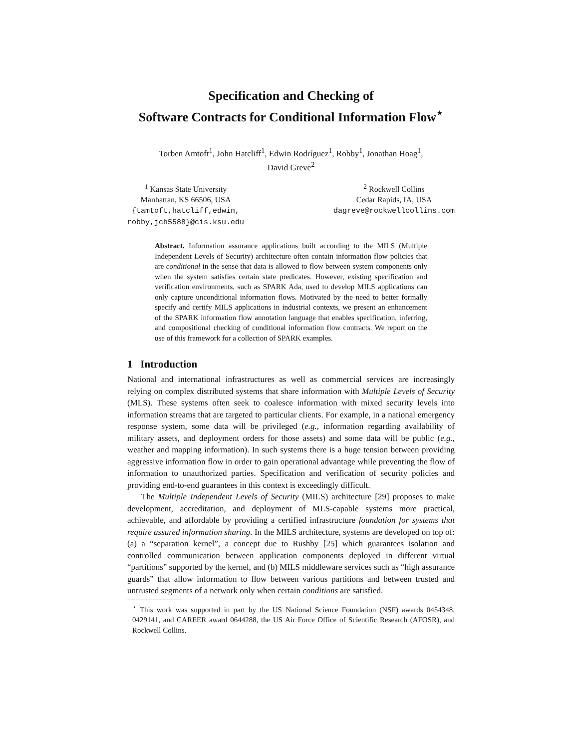Specification and Checking of
Software Contracts for Conditional Information Flow<sup>⋆</sup>
Torben Amtoft<sup>1</sup>, John Hatcliff<sup>1</sup>, Edwin Rodríguez<sup>1</sup>, Robby<sup>1</sup>, Jonathan Hoag<sup>1</sup>,
David Greve<sup>2</sup>
<sup>1</sup> Kansas State University
Manhattan, KS 66506, USA
{tamtoft,hatcliff,edwin,
robby,jch5588}@cis.ksu.edu
<sup>2</sup> Rockwell Collins
Cedar Rapids, IA, USA
dagreve@rockwellcollins.com
Abstract. Information assurance applications built according to the MILS (Multiple Independent Levels of Security) architecture often contain information flow policies that are conditional in the sense that data is allowed to flow between system components only when the system satisfies certain state predicates. However, existing specification and verification environments, such as SPARK Ada, used to develop MILS applications can only capture unconditional information flows. Motivated by the need to better formally specify and certify MILS applications in industrial contexts, we present an enhancement of the SPARK information flow annotation language that enables specification, inferring, and compositional checking of conditional information flow contracts. We report on the use of this framework for a collection of SPARK examples.
1 Introduction
National and international infrastructures as well as commercial services are increasingly relying on complex distributed systems that share information with Multiple Levels of Security (MLS). These systems often seek to coalesce information with mixed security levels into information streams that are targeted to particular clients. For example, in a national emergency response system, some data will be privileged (e.g., information regarding availability of military assets, and deployment orders for those assets) and some data will be public (e.g., weather and mapping information). In such systems there is a huge tension between providing aggressive information flow in order to gain operational advantage while preventing the flow of information to unauthorized parties. Specification and verification of security policies and providing end-to-end guarantees in this context is exceedingly difficult.
The Multiple Independent Levels of Security (MILS) architecture [29] proposes to make development, accreditation, and deployment of MLS-capable systems more practical, achievable, and affordable by providing a certified infrastructure foundation for systems that require assured information sharing. In the MILS architecture, systems are developed on top of: (a) a “separation kernel”, a concept due to Rushby [25] which guarantees isolation and controlled communication between application components deployed in different virtual “partitions” supported by the kernel, and (b) MILS middleware services such as “high assurance guards” that allow information to flow between various partitions and between trusted and untrusted segments of a network only when certain conditions are satisfied.
<sup>⋆</sup> This work was supported in part by the US National Science Foundation (NSF) awards 0454348, 0429141, and CAREER award 0644288, the US Air Force Office of Scientific Research (AFOSR), and Rockwell Collins.